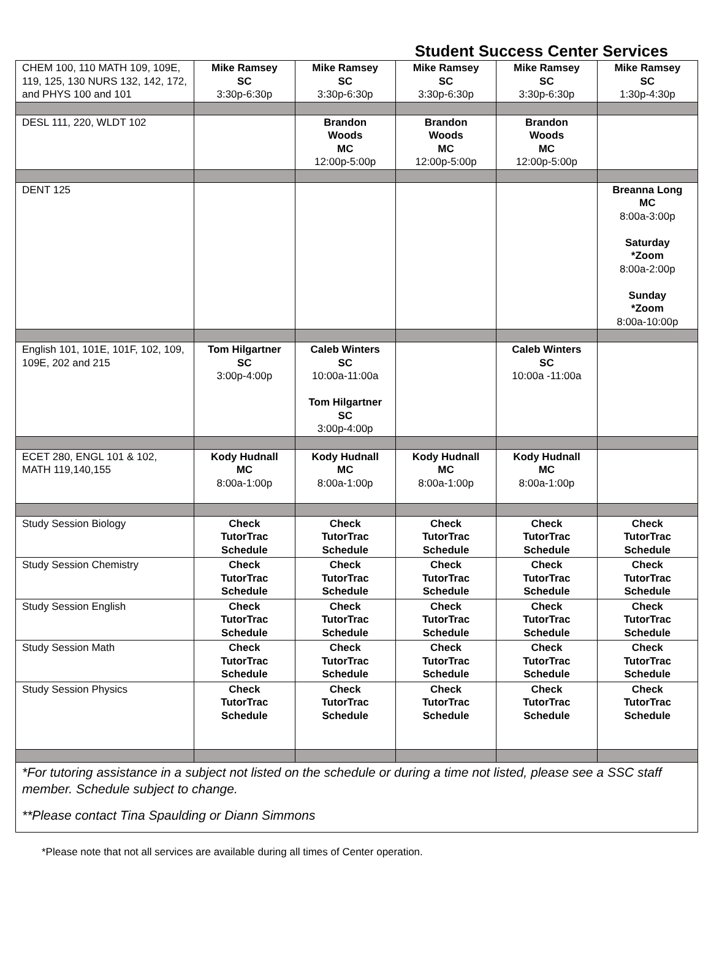Student Success Center Services
| CHEM 100, 110 MATH 109, 109E, 119, 125, 130 NURS 132, 142, 172, and PHYS 100 and 101 | Mike Ramsey SC 3:30p-6:30p | Mike Ramsey SC 3:30p-6:30p | Mike Ramsey SC 3:30p-6:30p | Mike Ramsey SC 3:30p-6:30p | Mike Ramsey SC 1:30p-4:30p |
| DESL 111, 220, WLDT 102 | | Brandon Woods MC 12:00p-5:00p | Brandon Woods MC 12:00p-5:00p | Brandon Woods MC 12:00p-5:00p | |
| DENT 125 | | | | | Breanna Long MC 8:00a-3:00p Saturday *Zoom 8:00a-2:00p Sunday *Zoom 8:00a-10:00p |
| English 101, 101E, 101F, 102, 109, 109E, 202 and 215 | Tom Hilgartner SC 3:00p-4:00p | Caleb Winters SC 10:00a-11:00a Tom Hilgartner SC 3:00p-4:00p | | Caleb Winters SC 10:00a -11:00a | |
| ECET 280, ENGL 101 & 102, MATH 119,140,155 | Kody Hudnall MC 8:00a-1:00p | Kody Hudnall MC 8:00a-1:00p | Kody Hudnall MC 8:00a-1:00p | Kody Hudnall MC 8:00a-1:00p | |
| Study Session Biology | Check TutorTrac Schedule | Check TutorTrac Schedule | Check TutorTrac Schedule | Check TutorTrac Schedule | Check TutorTrac Schedule |
| Study Session Chemistry | Check TutorTrac Schedule | Check TutorTrac Schedule | Check TutorTrac Schedule | Check TutorTrac Schedule | Check TutorTrac Schedule |
| Study Session English | Check TutorTrac Schedule | Check TutorTrac Schedule | Check TutorTrac Schedule | Check TutorTrac Schedule | Check TutorTrac Schedule |
| Study Session Math | Check TutorTrac Schedule | Check TutorTrac Schedule | Check TutorTrac Schedule | Check TutorTrac Schedule | Check TutorTrac Schedule |
| Study Session Physics | Check TutorTrac Schedule | Check TutorTrac Schedule | Check TutorTrac Schedule | Check TutorTrac Schedule | Check TutorTrac Schedule |
| *For tutoring assistance in a subject not listed on the schedule or during a time not listed, please see a SSC staff member. Schedule subject to change. **Please contact Tina Spaulding or Diann Simmons | | | | | |
*Please note that not all services are available during all times of Center operation.